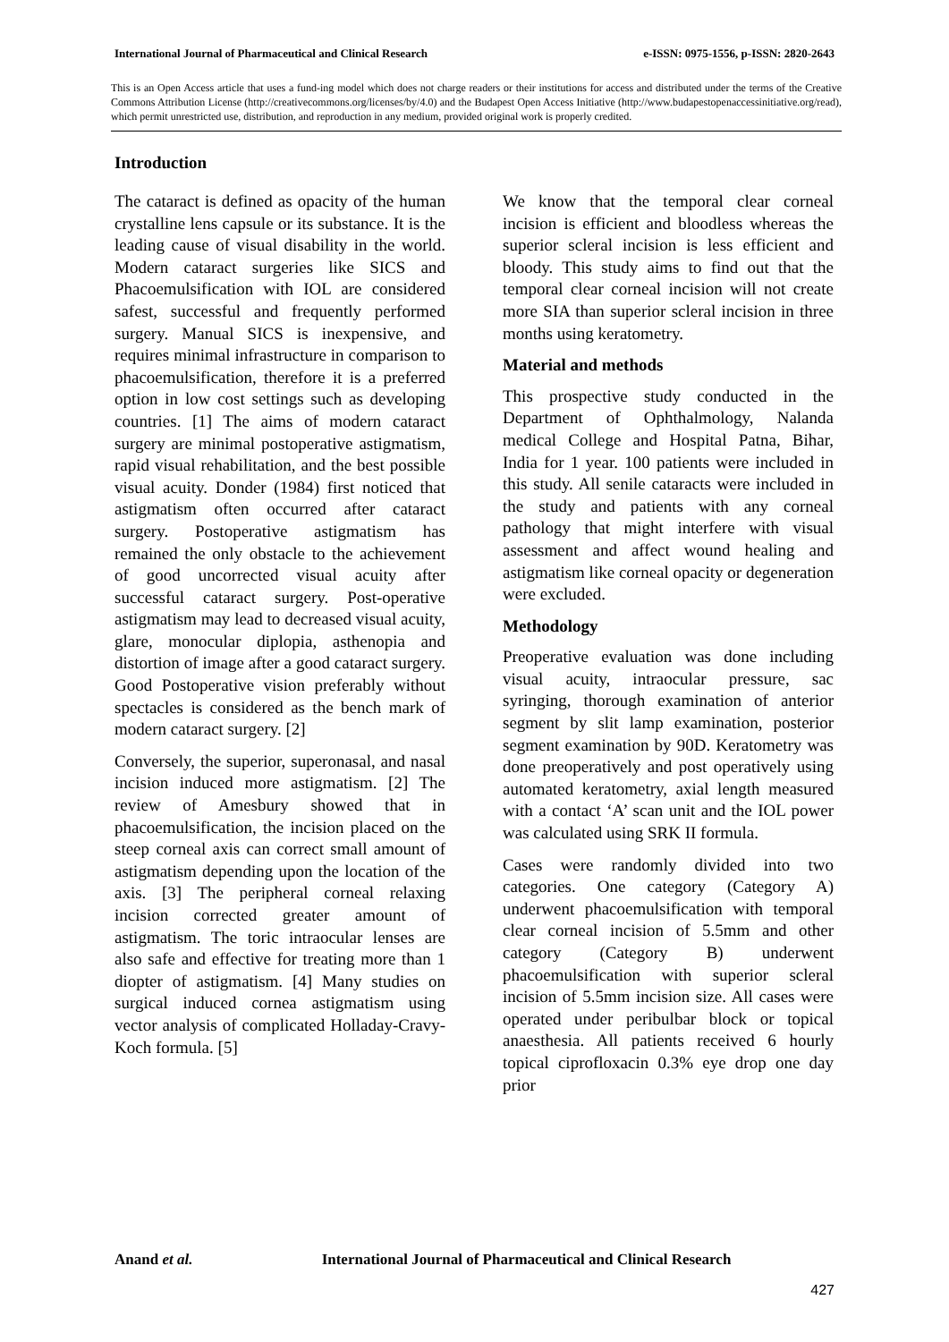International Journal of Pharmaceutical and Clinical Research e-ISSN: 0975-1556, p-ISSN: 2820-2643
This is an Open Access article that uses a fund-ing model which does not charge readers or their institutions for access and distributed under the terms of the Creative Commons Attribution License (http://creativecommons.org/licenses/by/4.0) and the Budapest Open Access Initiative (http://www.budapestopenaccessinitiative.org/read), which permit unrestricted use, distribution, and reproduction in any medium, provided original work is properly credited.
Introduction
The cataract is defined as opacity of the human crystalline lens capsule or its substance. It is the leading cause of visual disability in the world. Modern cataract surgeries like SICS and Phacoemulsification with IOL are considered safest, successful and frequently performed surgery. Manual SICS is inexpensive, and requires minimal infrastructure in comparison to phacoemulsification, therefore it is a preferred option in low cost settings such as developing countries. [1] The aims of modern cataract surgery are minimal postoperative astigmatism, rapid visual rehabilitation, and the best possible visual acuity. Donder (1984) first noticed that astigmatism often occurred after cataract surgery. Postoperative astigmatism has remained the only obstacle to the achievement of good uncorrected visual acuity after successful cataract surgery. Post-operative astigmatism may lead to decreased visual acuity, glare, monocular diplopia, asthenopia and distortion of image after a good cataract surgery. Good Postoperative vision preferably without spectacles is considered as the bench mark of modern cataract surgery. [2]
Conversely, the superior, superonasal, and nasal incision induced more astigmatism. [2] The review of Amesbury showed that in phacoemulsification, the incision placed on the steep corneal axis can correct small amount of astigmatism depending upon the location of the axis. [3] The peripheral corneal relaxing incision corrected greater amount of astigmatism. The toric intraocular lenses are also safe and effective for treating more than 1 diopter of astigmatism. [4] Many studies on surgical induced cornea astigmatism using vector analysis of complicated Holladay-Cravy-Koch formula. [5]
We know that the temporal clear corneal incision is efficient and bloodless whereas the superior scleral incision is less efficient and bloody. This study aims to find out that the temporal clear corneal incision will not create more SIA than superior scleral incision in three months using keratometry.
Material and methods
This prospective study conducted in the Department of Ophthalmology, Nalanda medical College and Hospital Patna, Bihar, India for 1 year. 100 patients were included in this study. All senile cataracts were included in the study and patients with any corneal pathology that might interfere with visual assessment and affect wound healing and astigmatism like corneal opacity or degeneration were excluded.
Methodology
Preoperative evaluation was done including visual acuity, intraocular pressure, sac syringing, thorough examination of anterior segment by slit lamp examination, posterior segment examination by 90D. Keratometry was done preoperatively and post operatively using automated keratometry, axial length measured with a contact ‘A’ scan unit and the IOL power was calculated using SRK II formula.
Cases were randomly divided into two categories. One category (Category A) underwent phacoemulsification with temporal clear corneal incision of 5.5mm and other category (Category B) underwent phacoemulsification with superior scleral incision of 5.5mm incision size. All cases were operated under peribulbar block or topical anaesthesia. All patients received 6 hourly topical ciprofloxacin 0.3% eye drop one day prior
Anand et al. International Journal of Pharmaceutical and Clinical Research
427